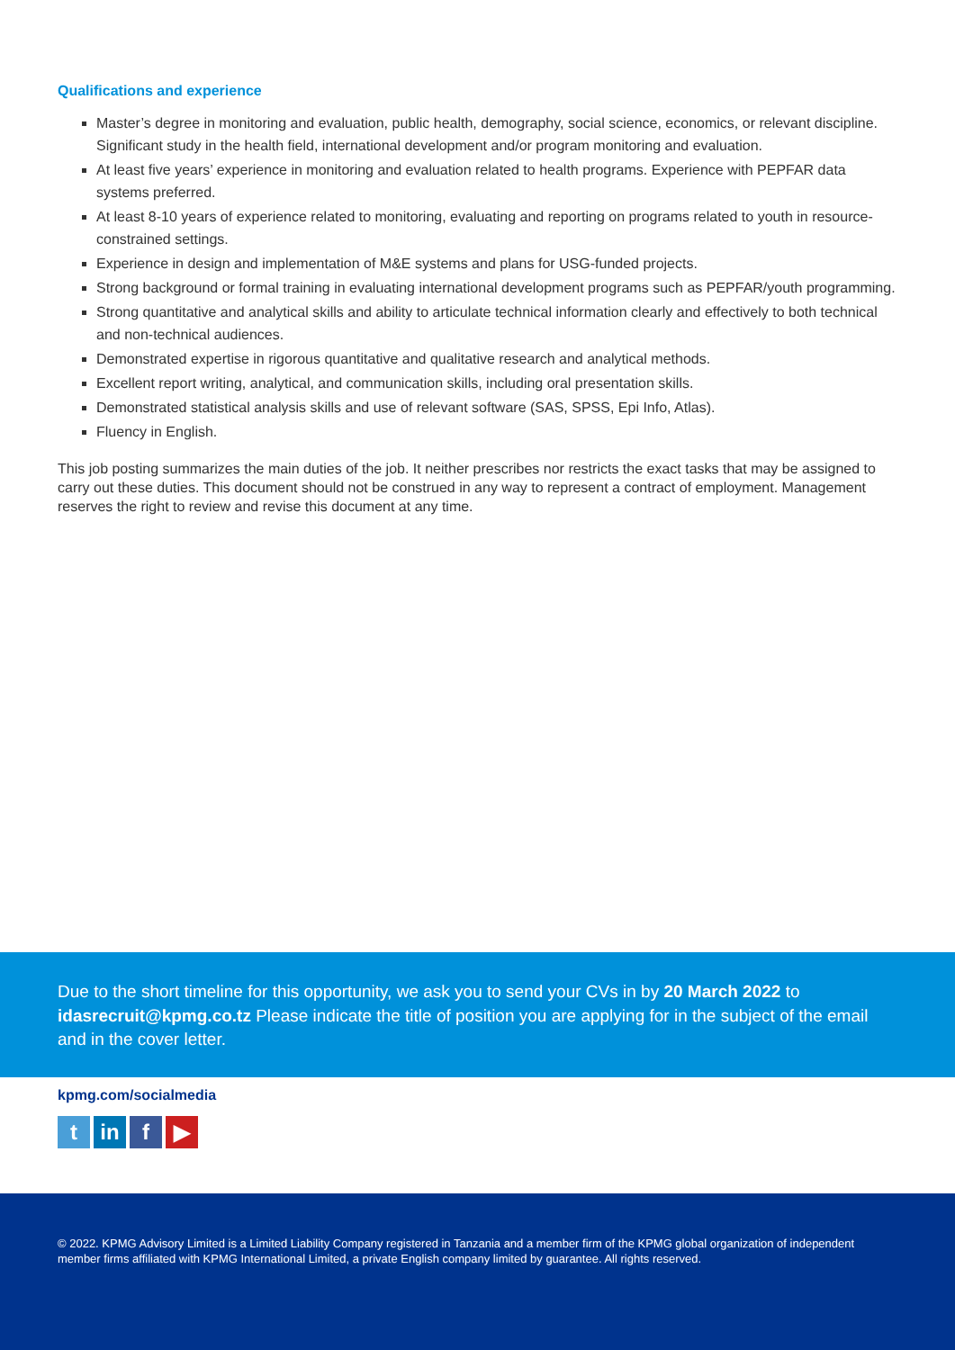Qualifications and experience
Master’s degree in monitoring and evaluation, public health, demography, social science, economics, or relevant discipline. Significant study in the health field, international development and/or program monitoring and evaluation.
At least five years’ experience in monitoring and evaluation related to health programs. Experience with PEPFAR data systems preferred.
At least 8-10 years of experience related to monitoring, evaluating and reporting on programs related to youth in resource-constrained settings.
Experience in design and implementation of M&E systems and plans for USG-funded projects.
Strong background or formal training in evaluating international development programs such as PEPFAR/youth programming.
Strong quantitative and analytical skills and ability to articulate technical information clearly and effectively to both technical and non-technical audiences.
Demonstrated expertise in rigorous quantitative and qualitative research and analytical methods.
Excellent report writing, analytical, and communication skills, including oral presentation skills.
Demonstrated statistical analysis skills and use of relevant software (SAS, SPSS, Epi Info, Atlas).
Fluency in English.
This job posting summarizes the main duties of the job. It neither prescribes nor restricts the exact tasks that may be assigned to carry out these duties. This document should not be construed in any way to represent a contract of employment. Management reserves the right to review and revise this document at any time.
Due to the short timeline for this opportunity, we ask you to send your CVs in by 20 March 2022 to idasrecruit@kpmg.co.tz Please indicate the title of position you are applying for in the subject of the email and in the cover letter.
kpmg.com/socialmedia
tin f ▶
© 2022. KPMG Advisory Limited is a Limited Liability Company registered in Tanzania and a member firm of the KPMG global organization of independent member firms affiliated with KPMG International Limited, a private English company limited by guarantee. All rights reserved.